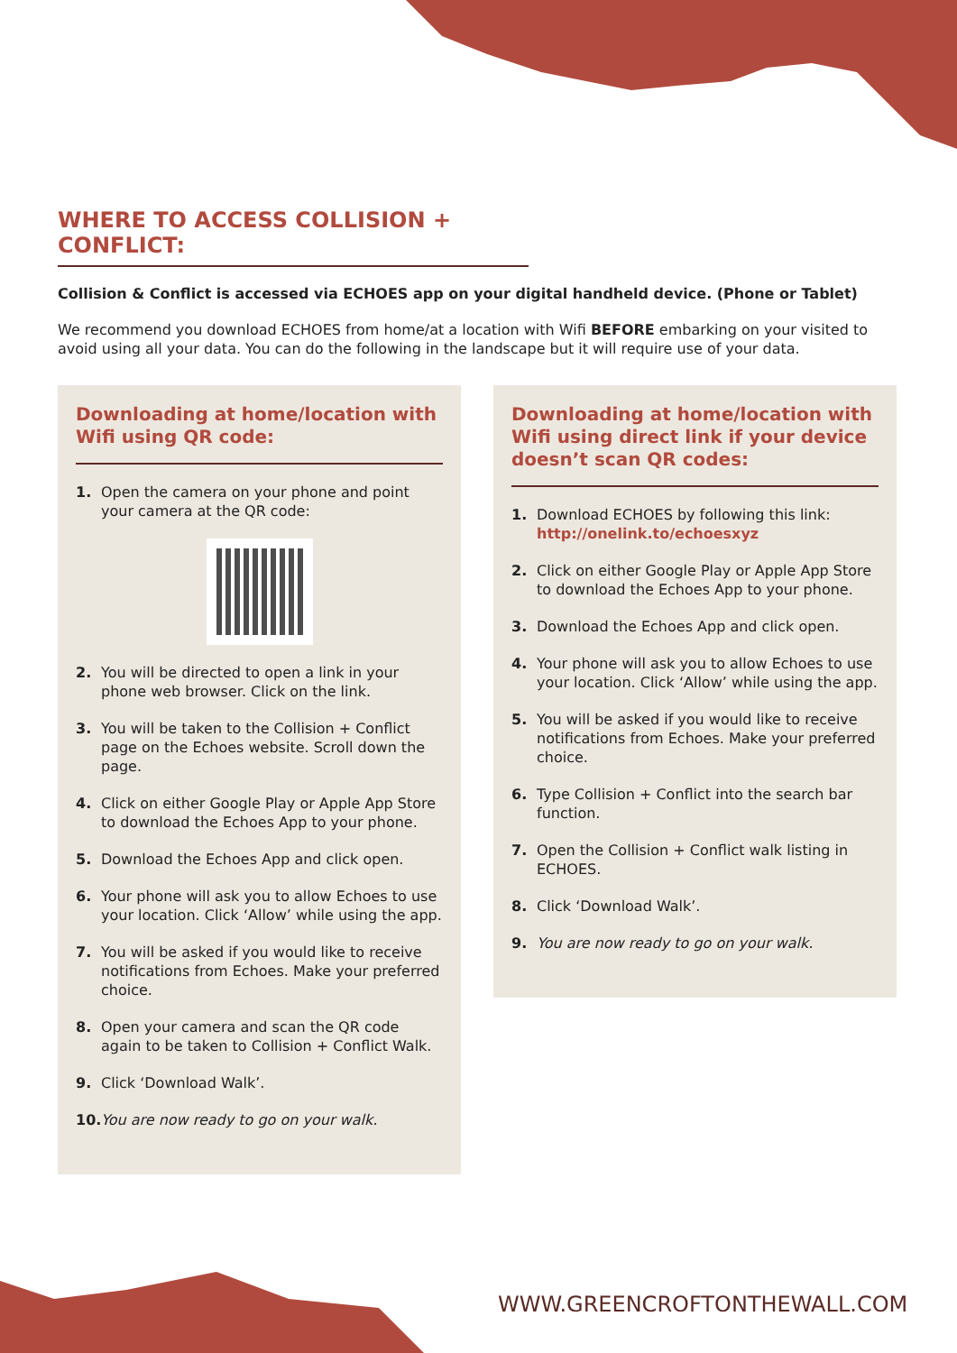WHERE TO ACCESS COLLISION + CONFLICT:
Collision & Conflict is accessed via ECHOES app on your digital handheld device. (Phone or Tablet)
We recommend you download ECHOES from home/at a location with Wifi BEFORE embarking on your visited to avoid using all your data. You can do the following in the landscape but it will require use of your data.
Downloading at home/location with Wifi using QR code:
1. Open the camera on your phone and point your camera at the QR code:
2. You will be directed to open a link in your phone web browser. Click on the link.
3. You will be taken to the Collision + Conflict page on the Echoes website. Scroll down the page.
4. Click on either Google Play or Apple App Store to download the Echoes App to your phone.
5. Download the Echoes App and click open.
6. Your phone will ask you to allow Echoes to use your location. Click ‘Allow’ while using the app.
7. You will be asked if you would like to receive notifications from Echoes. Make your preferred choice.
8. Open your camera and scan the QR code again to be taken to Collision + Conflict Walk.
9. Click ‘Download Walk’.
10. You are now ready to go on your walk.
Downloading at home/location with Wifi using direct link if your device doesn’t scan QR codes:
1. Download ECHOES by following this link: http://onelink.to/echoesxyz
2. Click on either Google Play or Apple App Store to download the Echoes App to your phone.
3. Download the Echoes App and click open.
4. Your phone will ask you to allow Echoes to use your location. Click ‘Allow’ while using the app.
5. You will be asked if you would like to receive notifications from Echoes. Make your preferred choice.
6. Type Collision + Conflict into the search bar function.
7. Open the Collision + Conflict walk listing in ECHOES.
8. Click ‘Download Walk’.
9. You are now ready to go on your walk.
WWW.GREENCROFTONTHEWALL.COM